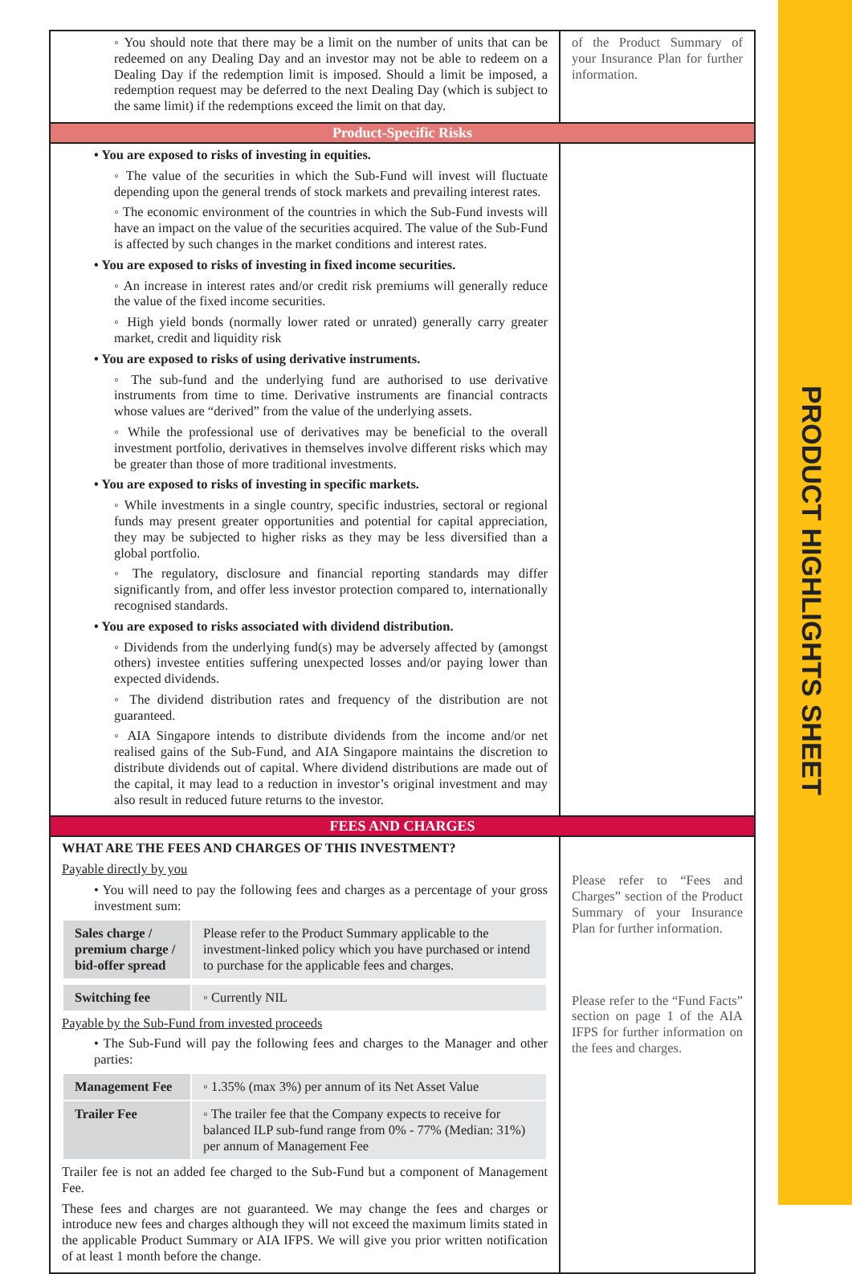PRODUCT HIGHLIGHTS SHEET
| ◦ You should note that there may be a limit on the number of units that can be redeemed on any Dealing Day and an investor may not be able to redeem on a Dealing Day if the redemption limit is imposed. Should a limit be imposed, a redemption request may be deferred to the next Dealing Day (which is subject to the same limit) if the redemptions exceed the limit on that day. | of the Product Summary of your Insurance Plan for further information. |
| Product-Specific Risks | |
| • You are exposed to risks of investing in equities. ◦ The value of the securities in which the Sub-Fund will invest will fluctuate depending upon the general trends of stock markets and prevailing interest rates. ◦ The economic environment of the countries in which the Sub-Fund invests will have an impact on the value of the securities acquired. The value of the Sub-Fund is affected by such changes in the market conditions and interest rates. • You are exposed to risks of investing in fixed income securities. ◦ An increase in interest rates and/or credit risk premiums will generally reduce the value of the fixed income securities. ◦ High yield bonds (normally lower rated or unrated) generally carry greater market, credit and liquidity risk • You are exposed to risks of using derivative instruments. ◦ The sub-fund and the underlying fund are authorised to use derivative instruments from time to time. Derivative instruments are financial contracts whose values are “derived” from the value of the underlying assets. ◦ While the professional use of derivatives may be beneficial to the overall investment portfolio, derivatives in themselves involve different risks which may be greater than those of more traditional investments. • You are exposed to risks of investing in specific markets. ◦ While investments in a single country, specific industries, sectoral or regional funds may present greater opportunities and potential for capital appreciation, they may be subjected to higher risks as they may be less diversified than a global portfolio. ◦ The regulatory, disclosure and financial reporting standards may differ significantly from, and offer less investor protection compared to, internationally recognised standards. • You are exposed to risks associated with dividend distribution. ◦ Dividends from the underlying fund(s) may be adversely affected by (amongst others) investee entities suffering unexpected losses and/or paying lower than expected dividends. ◦ The dividend distribution rates and frequency of the distribution are not guaranteed. ◦ AIA Singapore intends to distribute dividends from the income and/or net realised gains of the Sub-Fund, and AIA Singapore maintains the discretion to distribute dividends out of capital. Where dividend distributions are made out of the capital, it may lead to a reduction in investor’s original investment and may also result in reduced future returns to the investor. | |
| FEES AND CHARGES | |
| WHAT ARE THE FEES AND CHARGES OF THIS INVESTMENT? Payable directly by you • You will need to pay the following fees and charges as a percentage of your gross investment sum: / Sales charge / premium charge / bid-offer spread / Please refer to the Product Summary applicable to the investment-linked policy which you have purchased or intend to purchase for the applicable fees and charges. / / Switching fee / ◦ Currently NIL / Payable by the Sub-Fund from invested proceeds • The Sub-Fund will pay the following fees and charges to the Manager and other parties: / Management Fee / ◦ 1.35% (max 3%) per annum of its Net Asset Value / / Trailer Fee / ◦ The trailer fee that the Company expects to receive for balanced ILP sub-fund range from 0% - 77% (Median: 31%) per annum of Management Fee / Trailer fee is not an added fee charged to the Sub-Fund but a component of Management Fee. These fees and charges are not guaranteed. We may change the fees and charges or introduce new fees and charges although they will not exceed the maximum limits stated in the applicable Product Summary or AIA IFPS. We will give you prior written notification of at least 1 month before the change. | Please refer to “Fees and Charges” section of the Product Summary of your Insurance Plan for further information. Please refer to the “Fund Facts” section on page 1 of the AIA IFPS for further information on the fees and charges. |